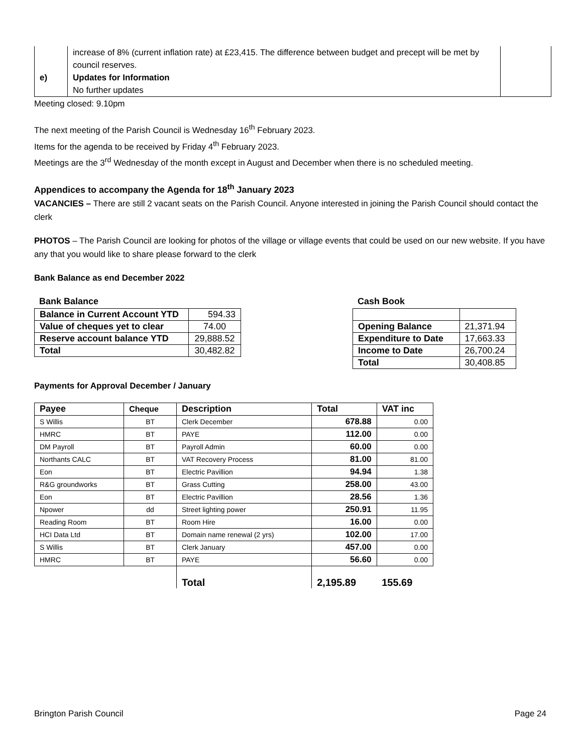| e) | increase of 8% (current inflation rate) at £23,415. The difference between budget and precept will be met by council reserves. Updates for Information No further updates | |
Meeting closed: 9.10pm
The next meeting of the Parish Council is Wednesday 16<sup>th</sup> February 2023.
Items for the agenda to be received by Friday 4<sup>th</sup> February 2023.
Meetings are the 3<sup>rd</sup> Wednesday of the month except in August and December when there is no scheduled meeting.
Appendices to accompany the Agenda for 18<sup>th</sup> January 2023
VACANCIES – There are still 2 vacant seats on the Parish Council. Anyone interested in joining the Parish Council should contact the clerk
PHOTOS – The Parish Council are looking for photos of the village or village events that could be used on our new website. If you have any that you would like to share please forward to the clerk
Bank Balance as end December 2022
Bank Balance
| Balance in Current Account YTD | 594.33 |
| Value of cheques yet to clear | 74.00 |
| Reserve account balance YTD | 29,888.52 |
| Total | 30,482.82 |
Cash Book
| Opening Balance | 21,371.94 |
| Expenditure to Date | 17,663.33 |
| Income to Date | 26,700.24 |
| Total | 30,408.85 |
Payments for Approval December / January
| Payee | Cheque | Description | Total | VAT inc |
| --- | --- | --- | --- | --- |
| S Willis | BT | Clerk December | 678.88 | 0.00 |
| HMRC | BT | PAYE | 112.00 | 0.00 |
| DM Payroll | BT | Payroll Admin | 60.00 | 0.00 |
| Northants CALC | BT | VAT Recovery Process | 81.00 | 81.00 |
| Eon | BT | Electric Pavillion | 94.94 | 1.38 |
| R&G groundworks | BT | Grass Cutting | 258.00 | 43.00 |
| Eon | BT | Electric Pavillion | 28.56 | 1.36 |
| Npower | dd | Street lighting power | 250.91 | 11.95 |
| Reading Room | BT | Room Hire | 16.00 | 0.00 |
| HCI Data Ltd | BT | Domain name renewal (2 yrs) | 102.00 | 17.00 |
| S Willis | BT | Clerk January | 457.00 | 0.00 |
| HMRC | BT | PAYE | 56.60 | 0.00 |
| | | Total | 2,195.89 | 155.69 |
Brington Parish Council Page 24